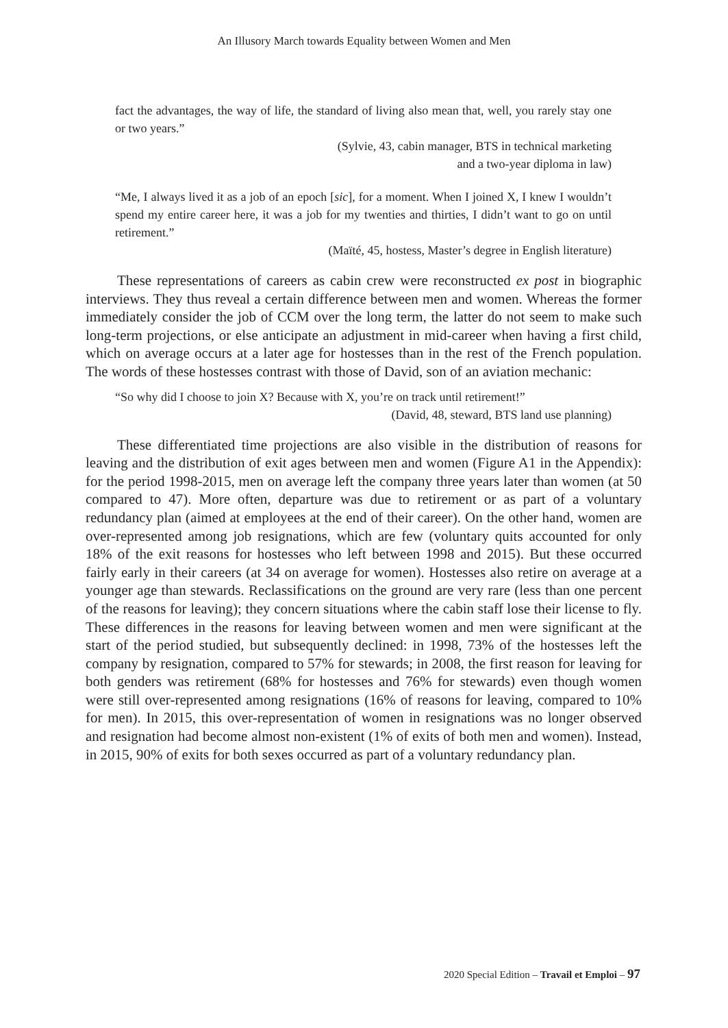An Illusory March towards Equality between Women and Men
fact the advantages, the way of life, the standard of living also mean that, well, you rarely stay one or two years.”
(Sylvie, 43, cabin manager, BTS in technical marketing
and a two-year diploma in law)
“Me, I always lived it as a job of an epoch [sic], for a moment. When I joined X, I knew I wouldn’t spend my entire career here, it was a job for my twenties and thirties, I didn’t want to go on until retirement.”
(Maïté, 45, hostess, Master’s degree in English literature)
These representations of careers as cabin crew were reconstructed ex post in biographic interviews. They thus reveal a certain difference between men and women. Whereas the former immediately consider the job of CCM over the long term, the latter do not seem to make such long-term projections, or else anticipate an adjustment in mid-career when having a first child, which on average occurs at a later age for hostesses than in the rest of the French population. The words of these hostesses contrast with those of David, son of an aviation mechanic:
“So why did I choose to join X? Because with X, you’re on track until retirement!”
(David, 48, steward, BTS land use planning)
These differentiated time projections are also visible in the distribution of reasons for leaving and the distribution of exit ages between men and women (Figure A1 in the Appendix): for the period 1998-2015, men on average left the company three years later than women (at 50 compared to 47). More often, departure was due to retirement or as part of a voluntary redundancy plan (aimed at employees at the end of their career). On the other hand, women are over-represented among job resignations, which are few (voluntary quits accounted for only 18% of the exit reasons for hostesses who left between 1998 and 2015). But these occurred fairly early in their careers (at 34 on average for women). Hostesses also retire on average at a younger age than stewards. Reclassifications on the ground are very rare (less than one percent of the reasons for leaving); they concern situations where the cabin staff lose their license to fly. These differences in the reasons for leaving between women and men were significant at the start of the period studied, but subsequently declined: in 1998, 73% of the hostesses left the company by resignation, compared to 57% for stewards; in 2008, the first reason for leaving for both genders was retirement (68% for hostesses and 76% for stewards) even though women were still over-represented among resignations (16% of reasons for leaving, compared to 10% for men). In 2015, this over-representation of women in resignations was no longer observed and resignation had become almost non-existent (1% of exits of both men and women). Instead, in 2015, 90% of exits for both sexes occurred as part of a voluntary redundancy plan.
2020 Special Edition – Travail et Emploi – 97